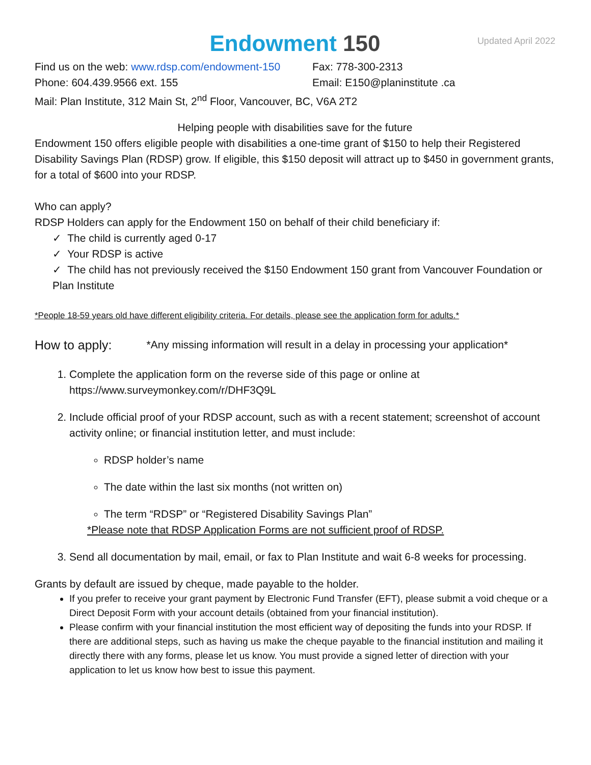Endowment 150
Updated April 2022
Find us on the web: www.rdsp.com/endowment-150
Fax: 778-300-2313
Phone: 604.439.9566 ext. 155 Email: E150@planinstitute .ca
Mail: Plan Institute, 312 Main St, 2<sup>nd</sup> Floor, Vancouver, BC, V6A 2T2
Helping people with disabilities save for the future
Endowment 150 offers eligible people with disabilities a one-time grant of $150 to help their Registered Disability Savings Plan (RDSP) grow. If eligible, this $150 deposit will attract up to $450 in government grants, for a total of $600 into your RDSP.
Who can apply?
RDSP Holders can apply for the Endowment 150 on behalf of their child beneficiary if:
✓ The child is currently aged 0-17
✓ Your RDSP is active
✓ The child has not previously received the $150 Endowment 150 grant from Vancouver Foundation or Plan Institute
*People 18-59 years old have different eligibility criteria. For details, please see the application form for adults.*
How to apply: *Any missing information will result in a delay in processing your application*
1. Complete the application form on the reverse side of this page or online at https://www.surveymonkey.com/r/DHF3Q9L
2. Include official proof of your RDSP account, such as with a recent statement; screenshot of account activity online; or financial institution letter, and must include:
RDSP holder’s name
The date within the last six months (not written on)
The term “RDSP” or “Registered Disability Savings Plan”
*Please note that RDSP Application Forms are not sufficient proof of RDSP.
3. Send all documentation by mail, email, or fax to Plan Institute and wait 6-8 weeks for processing.
Grants by default are issued by cheque, made payable to the holder.
If you prefer to receive your grant payment by Electronic Fund Transfer (EFT), please submit a void cheque or a Direct Deposit Form with your account details (obtained from your financial institution).
Please confirm with your financial institution the most efficient way of depositing the funds into your RDSP. If there are additional steps, such as having us make the cheque payable to the financial institution and mailing it directly there with any forms, please let us know. You must provide a signed letter of direction with your application to let us know how best to issue this payment.